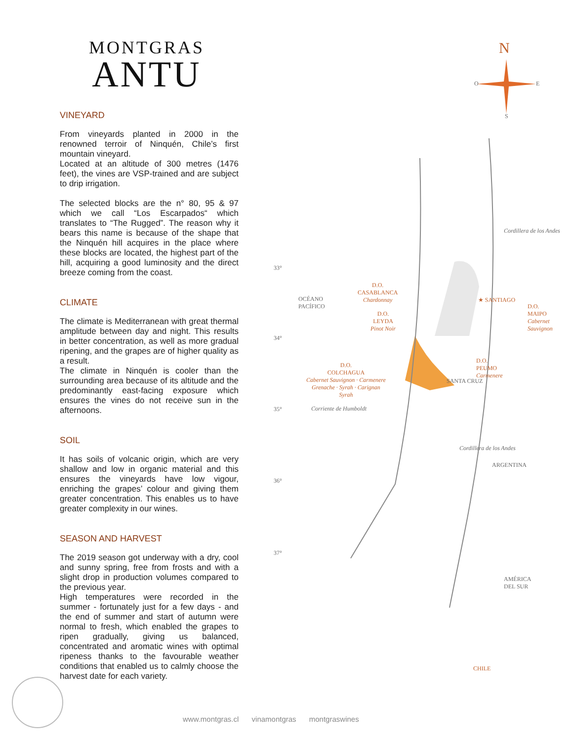MONTGRAS
ANTU
VINEYARD
From vineyards planted in 2000 in the renowned terroir of Ninquén, Chile’s first mountain vineyard.
Located at an altitude of 300 metres (1476 feet), the vines are VSP-trained and are subject to drip irrigation.
The selected blocks are the n° 80, 95 & 97 which we call “Los Escarpados“ which translates to “The Rugged”. The reason why it bears this name is because of the shape that the Ninquén hill acquires in the place where these blocks are located, the highest part of the hill, acquiring a good luminosity and the direct breeze coming from the coast.
CLIMATE
The climate is Mediterranean with great thermal amplitude between day and night. This results in better concentration, as well as more gradual ripening, and the grapes are of higher quality as a result.
The climate in Ninquén is cooler than the surrounding area because of its altitude and the predominantly east-facing exposure which ensures the vines do not receive sun in the afternoons.
SOIL
It has soils of volcanic origin, which are very shallow and low in organic material and this ensures the vineyards have low vigour, enriching the grapes’ colour and giving them greater concentration. This enables us to have greater complexity in our wines.
SEASON AND HARVEST
The 2019 season got underway with a dry, cool and sunny spring, free from frosts and with a slight drop in production volumes compared to the previous year.
High temperatures were recorded in the summer - fortunately just for a few days - and the end of summer and start of autumn were normal to fresh, which enabled the grapes to ripen gradually, giving us balanced, concentrated and aromatic wines with optimal ripeness thanks to the favourable weather conditions that enabled us to calmly choose the harvest date for each variety.
N
O E
S
33°
34°
35°
36°
37°
OCÉANO
PACÍFICO
D.O.
CASABLANCA
Chardonnay
D.O.
LEYDA
Pinot Noir
★ SANTIAGO
D.O.
MAIPO
Cabernet
Sauvignon
D.O.
PEUMO
Carmenere
D.O.
COLCHAGUA
Cabernet Sauvignon · Carmenere
Grenache · Syrah · Carignan
Syrah
SANTA CRUZ
ARGENTINA
Corriente de Humboldt
Cordillera de los Andes
Cordillera de los Andes
AMÉRICA
DEL SUR
CHILE
www.montgras.cl vinamontgras montgraswines